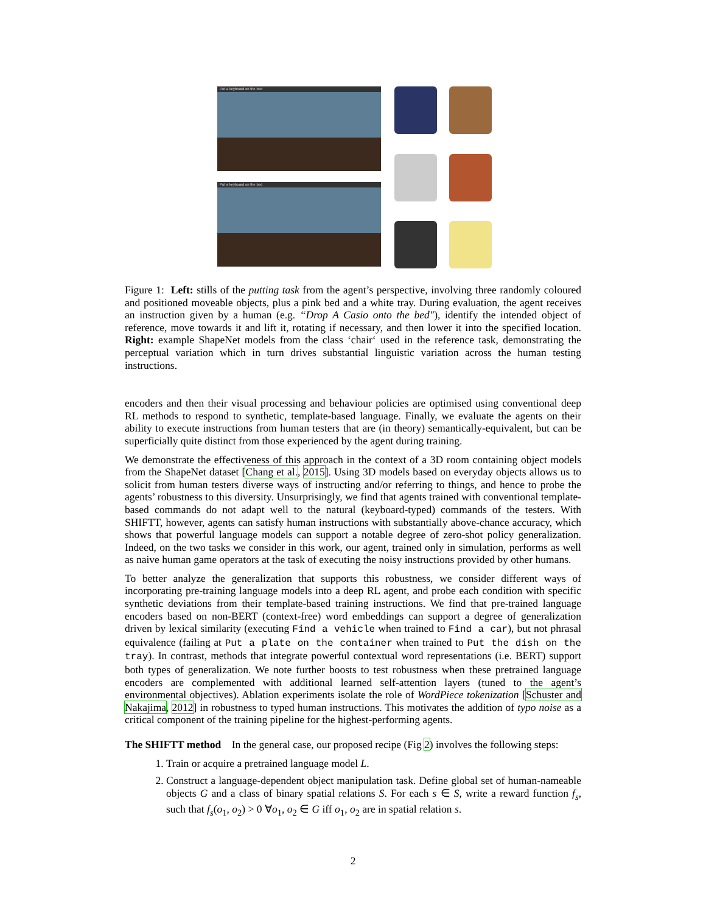Put a keyboard on the bed
Put a keyboard on the bed
Figure 1: Left: stills of the putting task from the agent’s perspective, involving three randomly coloured and positioned moveable objects, plus a pink bed and a white tray. During evaluation, the agent receives an instruction given by a human (e.g. “Drop A Casio onto the bed"), identify the intended object of reference, move towards it and lift it, rotating if necessary, and then lower it into the specified location. Right: example ShapeNet models from the class ‘chair‘ used in the reference task, demonstrating the perceptual variation which in turn drives substantial linguistic variation across the human testing instructions.
encoders and then their visual processing and behaviour policies are optimised using conventional deep RL methods to respond to synthetic, template-based language. Finally, we evaluate the agents on their ability to execute instructions from human testers that are (in theory) semantically-equivalent, but can be superficially quite distinct from those experienced by the agent during training.
We demonstrate the effectiveness of this approach in the context of a 3D room containing object models from the ShapeNet dataset [Chang et al., 2015]. Using 3D models based on everyday objects allows us to solicit from human testers diverse ways of instructing and/or referring to things, and hence to probe the agents’ robustness to this diversity. Unsurprisingly, we find that agents trained with conventional template-based commands do not adapt well to the natural (keyboard-typed) commands of the testers. With SHIFTT, however, agents can satisfy human instructions with substantially above-chance accuracy, which shows that powerful language models can support a notable degree of zero-shot policy generalization. Indeed, on the two tasks we consider in this work, our agent, trained only in simulation, performs as well as naive human game operators at the task of executing the noisy instructions provided by other humans.
To better analyze the generalization that supports this robustness, we consider different ways of incorporating pre-training language models into a deep RL agent, and probe each condition with specific synthetic deviations from their template-based training instructions. We find that pre-trained language encoders based on non-BERT (context-free) word embeddings can support a degree of generalization driven by lexical similarity (executing Find a vehicle when trained to Find a car), but not phrasal equivalence (failing at Put a plate on the container when trained to Put the dish on the tray). In contrast, methods that integrate powerful contextual word representations (i.e. BERT) support both types of generalization. We note further boosts to test robustness when these pretrained language encoders are complemented with additional learned self-attention layers (tuned to the agent’s environmental objectives). Ablation experiments isolate the role of WordPiece tokenization [Schuster and Nakajima, 2012] in robustness to typed human instructions. This motivates the addition of typo noise as a critical component of the training pipeline for the highest-performing agents.
The SHIFTT method In the general case, our proposed recipe (Fig 2) involves the following steps:
1. Train or acquire a pretrained language model L.
2. Construct a language-dependent object manipulation task. Define global set of human-nameable objects G and a class of binary spatial relations S. For each s ∈ S, write a reward function f<sub>s</sub>, such that f<sub>s</sub>(o<sub>1</sub>, o<sub>2</sub>) > 0 ∀o<sub>1</sub>, o<sub>2</sub> ∈ G iff o<sub>1</sub>, o<sub>2</sub> are in spatial relation s.
2